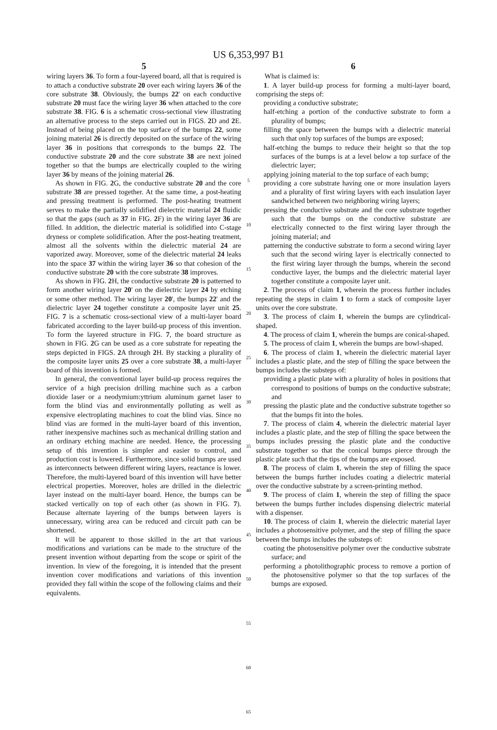US 6,353,997 B1
5
wiring layers 36. To form a four-layered board, all that is required is to attach a conductive substrate 20 over each wiring layers 36 of the core substrate 38. Obviously, the bumps 22' on each conductive substrate 20 must face the wiring layer 36 when attached to the core substrate 38. FIG. 6 is a schematic cross-sectional view illustrating an alternative process to the steps carried out in FIGS. 2 D and 2 E. Instead of being placed on the top surface of the bumps 22, some joining material 26 is directly deposited on the surface of the wiring layer 36 in positions that corresponds to the bumps 22. The conductive substrate 20 and the core substrate 38 are next joined together so that the bumps are electrically coupled to the wiring layer 36 by means of the joining material 26.
As shown in FIG. 2 G, the conductive substrate 20 and the core substrate 38 are pressed together. At the same time, a post-heating and pressing treatment is performed. The post-heating treatment serves to make the partially solidified dielectric material 24 fluidic so that the gaps (such as 37 in FIG. 2 F) in the wiring layer 36 are filled. In addition, the dielectric material is solidified into C-stage dryness or complete solidification. After the post-heating treatment, almost all the solvents within the dielectric material 24 are vaporized away. Moreover, some of the dielectric material 24 leaks into the space 37 within the wiring layer 36 so that cohesion of the conductive substrate 20 with the core substrate 38 improves.
As shown in FIG. 2 H, the conductive substrate 20 is patterned to form another wiring layer 20' on the dielectric layer 24 by etching or some other method. The wiring layer 20', the bumps 22' and the dielectric layer 24 together constitute a composite layer unit 25. FIG. 7 is a schematic cross-sectional view of a multi-layer board fabricated according to the layer build-up process of this invention. To form the layered structure in FIG. 7, the board structure as shown in FIG. 2 G can be used as a core substrate for repeating the steps depicted in FIGS. 2 A through 2 H. By stacking a plurality of the composite layer units 25 over a core substrate 38, a multi-layer board of this invention is formed.
In general, the conventional layer build-up process requires the service of a high precision drilling machine such as a carbon dioxide laser or a neodymium:yttrium aluminum garnet laser to form the blind vias and environmentally polluting as well as expensive electroplating machines to coat the blind vias. Since no blind vias are formed in the multi-layer board of this invention, rather inexpensive machines such as mechanical drilling station and an ordinary etching machine are needed. Hence, the processing setup of this invention is simpler and easier to control, and production cost is lowered. Furthermore, since solid bumps are used as interconnects between different wiring layers, reactance is lower. Therefore, the multi-layered board of this invention will have better electrical properties. Moreover, holes are drilled in the dielectric layer instead on the multi-layer board. Hence, the bumps can be stacked vertically on top of each other (as shown in FIG. 7). Because alternate layering of the bumps between layers is unnecessary, wiring area can be reduced and circuit path can be shortened.
It will be apparent to those skilled in the art that various modifications and variations can be made to the structure of the present invention without departing from the scope or spirit of the invention. In view of the foregoing, it is intended that the present invention cover modifications and variations of this invention provided they fall within the scope of the following claims and their equivalents.
5
10
15
20
25
30
35
40
45
50
55
60
65
6
What is claimed is:
1. A layer build-up process for forming a multi-layer board, comprising the steps of:
providing a conductive substrate;
half-etching a portion of the conductive substrate to form a plurality of bumps;
filling the space between the bumps with a dielectric material such that only top surfaces of the bumps are exposed;
half-etching the bumps to reduce their height so that the top surfaces of the bumps is at a level below a top surface of the dielectric layer;
applying joining material to the top surface of each bump;
providing a core substrate having one or more insulation layers and a plurality of first wiring layers with each insulation layer sandwiched between two neighboring wiring layers;
pressing the conductive substrate and the core substrate together such that the bumps on the conductive substrate are electrically connected to the first wiring layer through the joining material; and
patterning the conductive substrate to form a second wiring layer such that the second wiring layer is electrically connected to the first wiring layer through the bumps, wherein the second conductive layer, the bumps and the dielectric material layer together constitute a composite layer unit.
2. The process of claim 1, wherein the process further includes repeating the steps in claim 1 to form a stack of composite layer units over the core substrate.
3. The process of claim 1, wherein the bumps are cylindrical-shaped.
4. The process of claim 1, wherein the bumps are conical-shaped.
5. The process of claim 1, wherein the bumps are bowl-shaped.
6. The process of claim 1, wherein the dielectric material layer includes a plastic plate, and the step of filling the space between the bumps includes the substeps of:
providing a plastic plate with a plurality of holes in positions that correspond to positions of bumps on the conductive substrate; and
pressing the plastic plate and the conductive substrate together so that the bumps fit into the holes.
7. The process of claim 4, wherein the dielectric material layer includes a plastic plate, and the step of filling the space between the bumps includes pressing the plastic plate and the conductive substrate together so that the conical bumps pierce through the plastic plate such that the tips of the bumps are exposed.
8. The process of claim 1, wherein the step of filling the space between the bumps further includes coating a dielectric material over the conductive substrate by a screen-printing method.
9. The process of claim 1, wherein the step of filling the space between the bumps further includes dispensing dielectric material with a dispenser.
10. The process of claim 1, wherein the dielectric material layer includes a photosensitive polymer, and the step of filling the space between the bumps includes the substeps of:
coating the photosensitive polymer over the conductive substrate surface; and
performing a photolithographic process to remove a portion of the photosensitive polymer so that the top surfaces of the bumps are exposed.